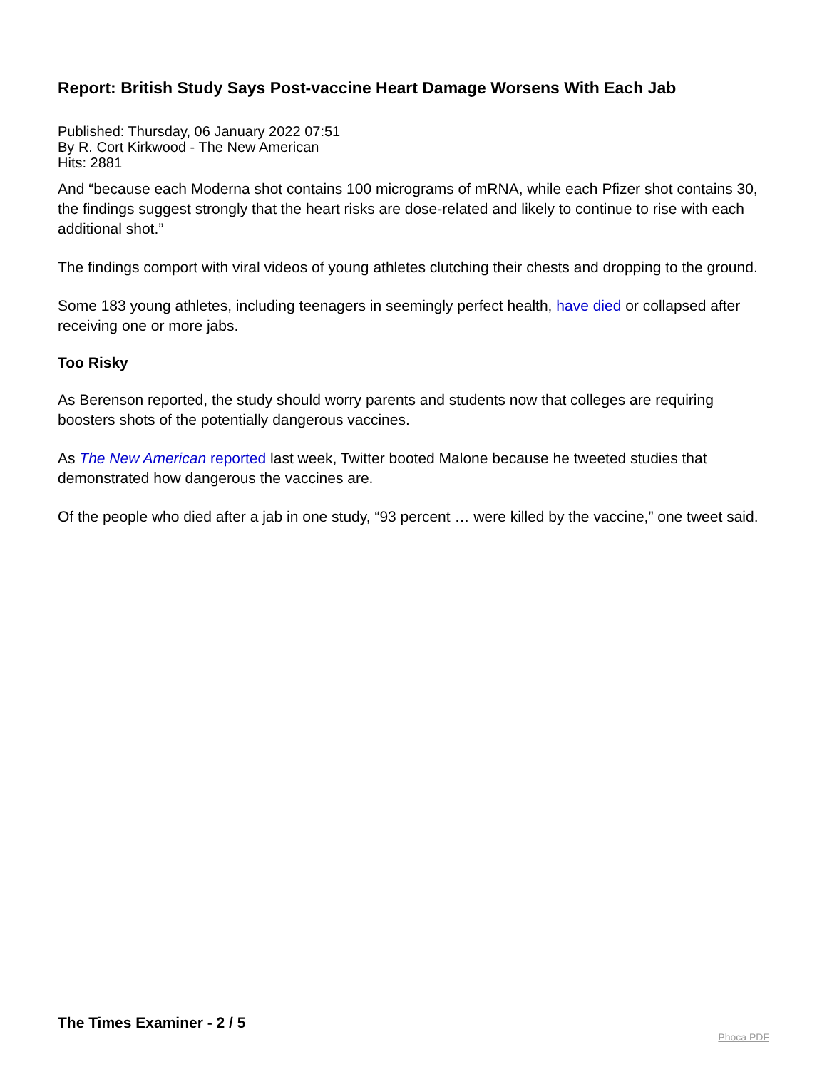Report: British Study Says Post-vaccine Heart Damage Worsens With Each Jab
Published: Thursday, 06 January 2022 07:51
By R. Cort Kirkwood - The New American
Hits: 2881
And “because each Moderna shot contains 100 micrograms of mRNA, while each Pfizer shot contains 30, the findings suggest strongly that the heart risks are dose-related and likely to continue to rise with each additional shot.”
The findings comport with viral videos of young athletes clutching their chests and dropping to the ground.
Some 183 young athletes, including teenagers in seemingly perfect health, have died or collapsed after receiving one or more jabs.
Too Risky
As Berenson reported, the study should worry parents and students now that colleges are requiring boosters shots of the potentially dangerous vaccines.
As The New American reported last week, Twitter booted Malone because he tweeted studies that demonstrated how dangerous the vaccines are.
Of the people who died after a jab in one study, “93 percent … were killed by the vaccine,” one tweet said.
The Times Examiner - 2 / 5
Phoca PDF